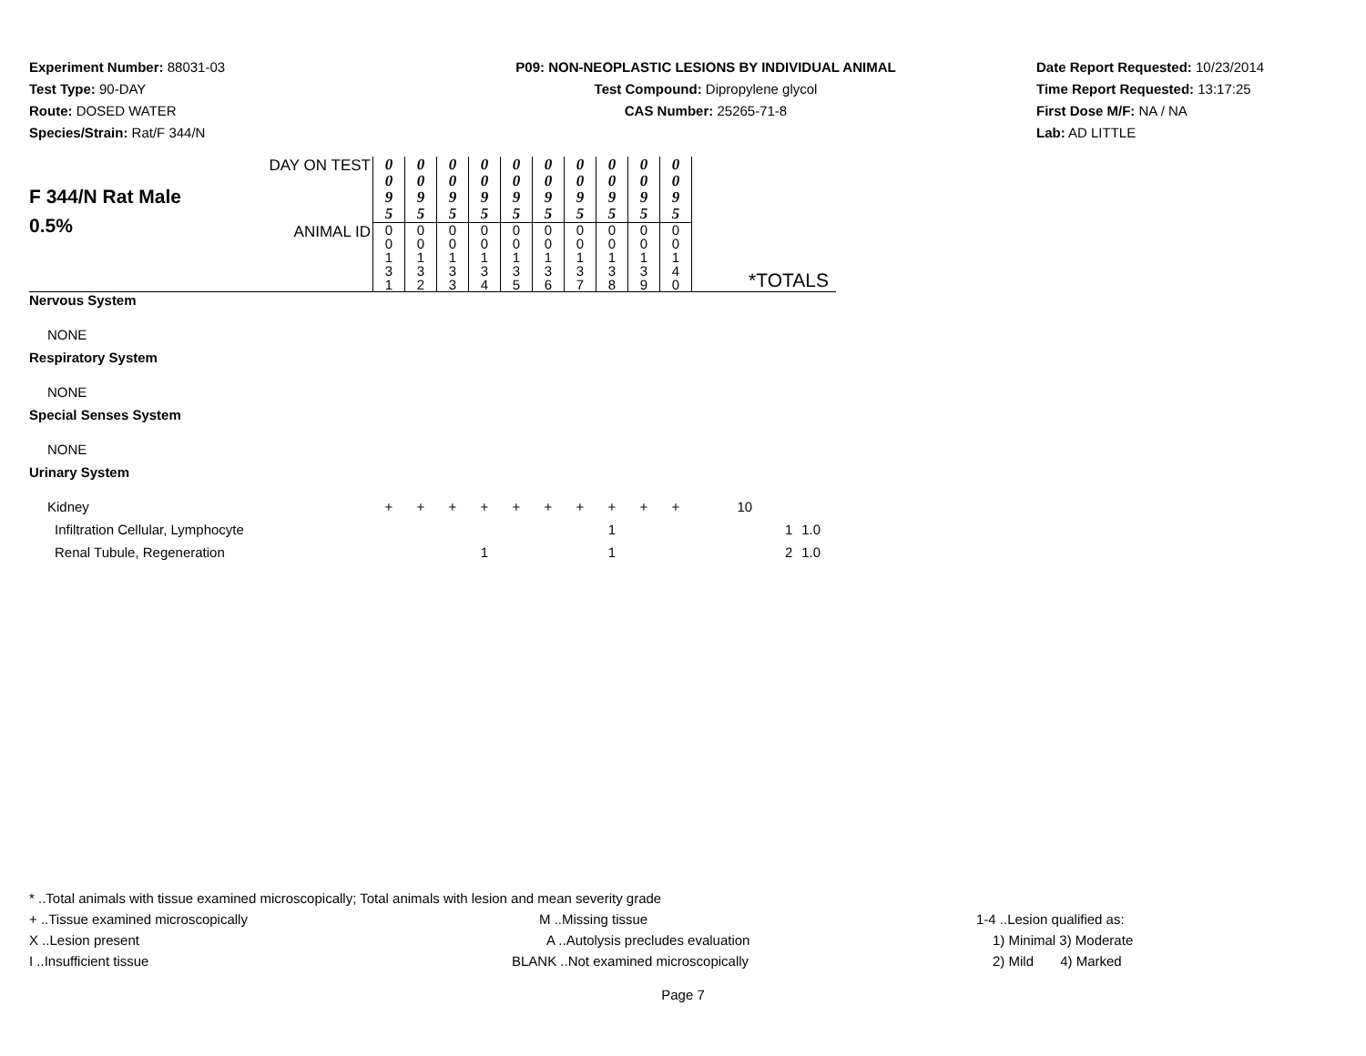Experiment Number: 88031-03
Test Type: 90-DAY
Route: DOSED WATER
Species/Strain: Rat/F 344/N
P09: NON-NEOPLASTIC LESIONS BY INDIVIDUAL ANIMAL
Test Compound: Dipropylene glycol
CAS Number: 25265-71-8
Date Report Requested: 10/23/2014
Time Report Requested: 13:17:25
First Dose M/F: NA / NA
Lab: AD LITTLE
| F 344/N Rat Male 0.5% | DAY ON TEST | 0 0 9 5 | 0 0 9 5 | 0 0 9 5 | 0 0 9 5 | 0 0 9 5 | 0 0 9 5 | 0 0 9 5 | 0 0 9 5 | 0 0 9 5 | 0 0 9 5 | *TOTALS | |
| | ANIMAL ID | 0 0 1 3 1 | 0 0 1 3 2 | 0 0 1 3 3 | 0 0 1 3 4 | 0 0 1 3 5 | 0 0 1 3 6 | 0 0 1 3 7 | 0 0 1 3 8 | 0 0 1 3 9 | 0 0 1 4 0 | | |
| Nervous System | | | | | | | | | | | | | |
| NONE | | | | | | | | | | | | | |
| Respiratory System | | | | | | | | | | | | | |
| NONE | | | | | | | | | | | | | |
| Special Senses System | | | | | | | | | | | | | |
| NONE | | | | | | | | | | | | | |
| Urinary System | | | | | | | | | | | | | |
| Kidney | | + | + | + | + | + | + | + | + | + | + | 10 | |
| Infiltration Cellular, Lymphocyte | | | | | | | | | 1 | | | 1 | 1.0 |
| Renal Tubule, Regeneration | | | | | 1 | | | | 1 | | | 2 | 1.0 |
* ..Total animals with tissue examined microscopically; Total animals with lesion and mean severity grade
+ ..Tissue examined microscopically M ..Missing tissue 1-4 ..Lesion qualified as:
X ..Lesion present A ..Autolysis precludes evaluation 1) Minimal 3) Moderate
I ..Insufficient tissue BLANK ..Not examined microscopically 2) Mild 4) Marked
Page 7